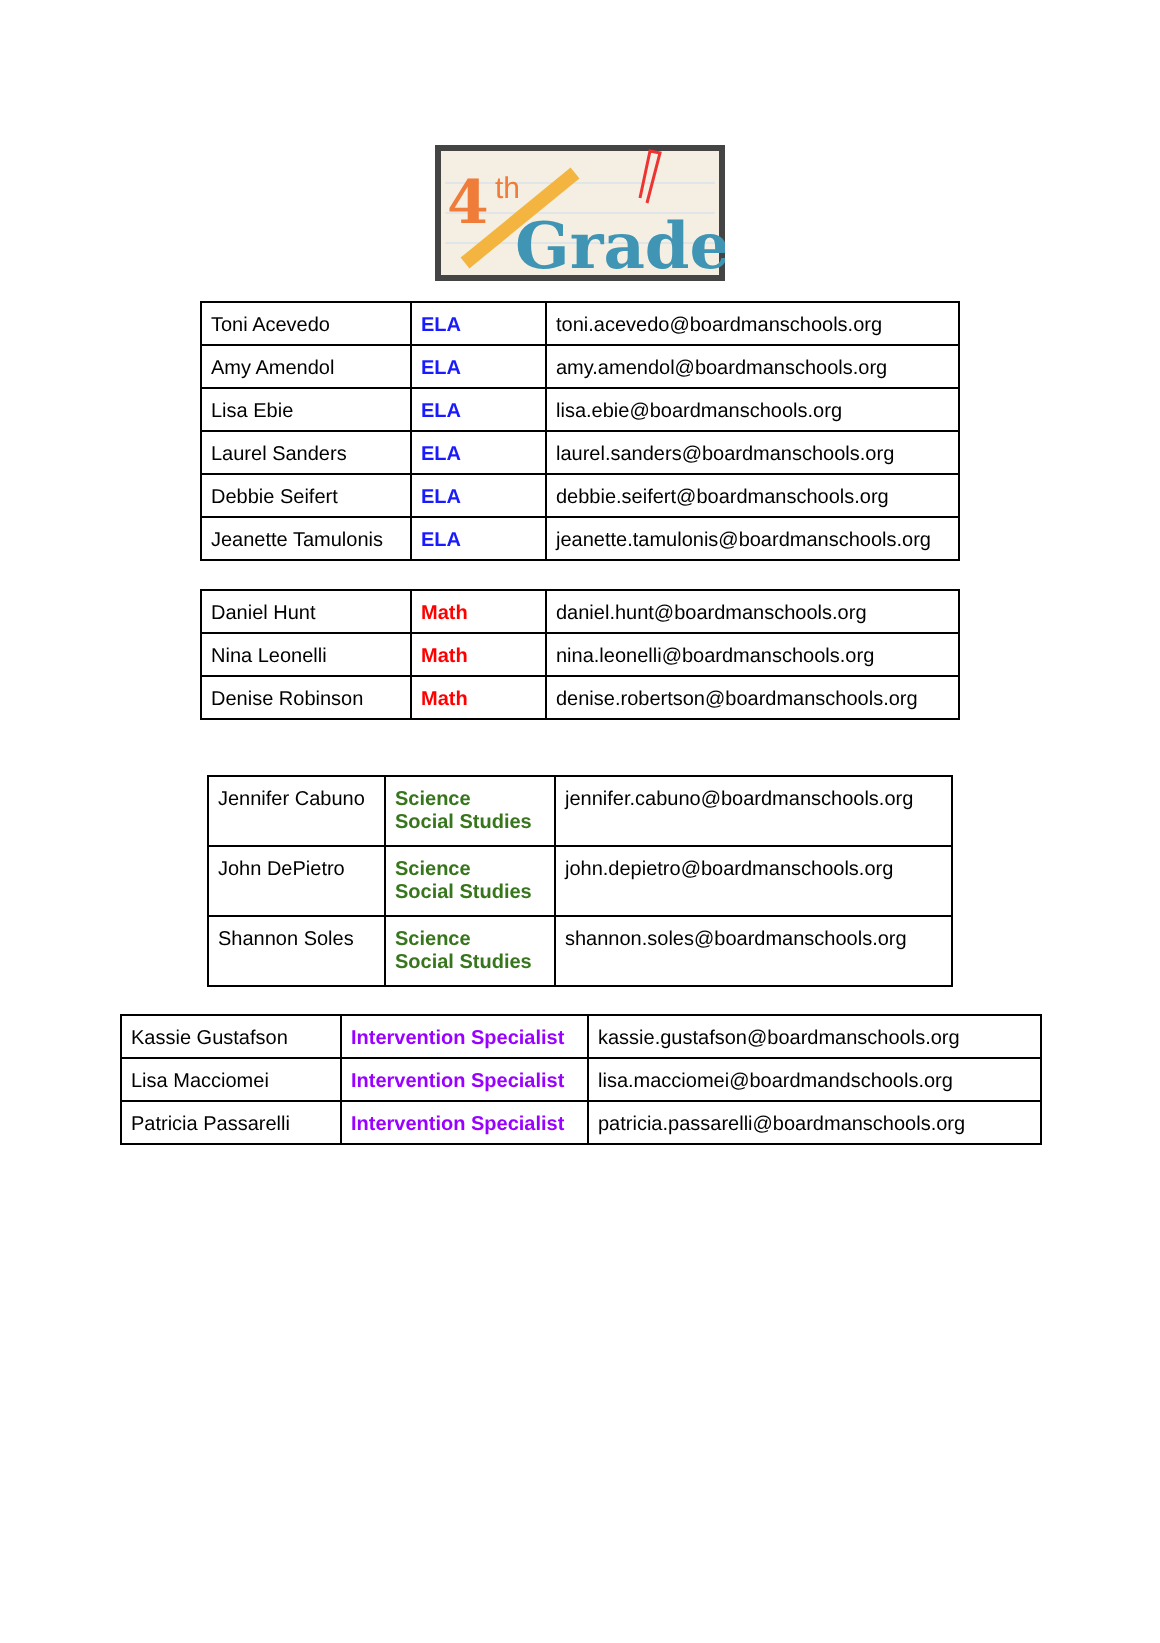4
th
Grade
| Toni Acevedo | ELA | toni.acevedo@boardmanschools.org |
| Amy Amendol | ELA | amy.amendol@boardmanschools.org |
| Lisa Ebie | ELA | lisa.ebie@boardmanschools.org |
| Laurel Sanders | ELA | laurel.sanders@boardmanschools.org |
| Debbie Seifert | ELA | debbie.seifert@boardmanschools.org |
| Jeanette Tamulonis | ELA | jeanette.tamulonis@boardmanschools.org |
| Daniel Hunt | Math | daniel.hunt@boardmanschools.org |
| Nina Leonelli | Math | nina.leonelli@boardmanschools.org |
| Denise Robinson | Math | denise.robertson@boardmanschools.org |
| Jennifer Cabuno | Science Social Studies | jennifer.cabuno@boardmanschools.org |
| John DePietro | Science Social Studies | john.depietro@boardmanschools.org |
| Shannon Soles | Science Social Studies | shannon.soles@boardmanschools.org |
| Kassie Gustafson | Intervention Specialist | kassie.gustafson@boardmanschools.org |
| Lisa Macciomei | Intervention Specialist | lisa.macciomei@boardmandschools.org |
| Patricia Passarelli | Intervention Specialist | patricia.passarelli@boardmanschools.org |